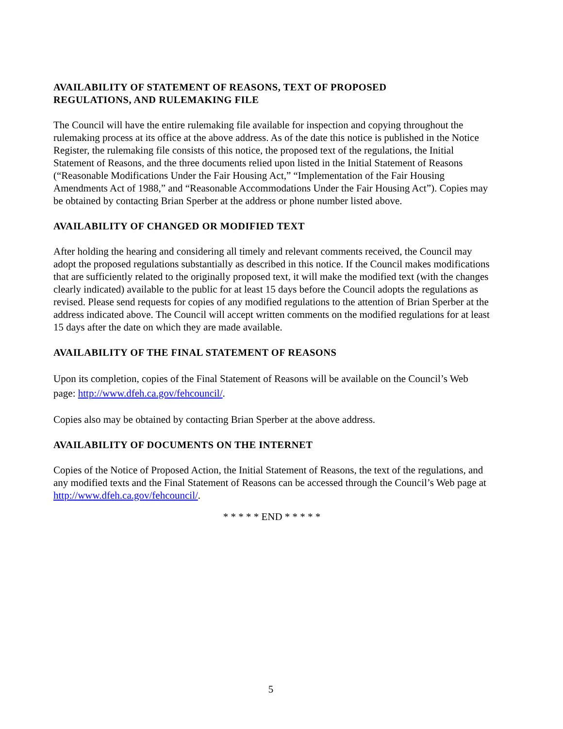AVAILABILITY OF STATEMENT OF REASONS, TEXT OF PROPOSED
REGULATIONS, AND RULEMAKING FILE
The Council will have the entire rulemaking file available for inspection and copying throughout the rulemaking process at its office at the above address. As of the date this notice is published in the Notice Register, the rulemaking file consists of this notice, the proposed text of the regulations, the Initial Statement of Reasons, and the three documents relied upon listed in the Initial Statement of Reasons (“Reasonable Modifications Under the Fair Housing Act,” “Implementation of the Fair Housing Amendments Act of 1988,” and “Reasonable Accommodations Under the Fair Housing Act”). Copies may be obtained by contacting Brian Sperber at the address or phone number listed above.
AVAILABILITY OF CHANGED OR MODIFIED TEXT
After holding the hearing and considering all timely and relevant comments received, the Council may adopt the proposed regulations substantially as described in this notice. If the Council makes modifications that are sufficiently related to the originally proposed text, it will make the modified text (with the changes clearly indicated) available to the public for at least 15 days before the Council adopts the regulations as revised. Please send requests for copies of any modified regulations to the attention of Brian Sperber at the address indicated above. The Council will accept written comments on the modified regulations for at least 15 days after the date on which they are made available.
AVAILABILITY OF THE FINAL STATEMENT OF REASONS
Upon its completion, copies of the Final Statement of Reasons will be available on the Council’s Web page: http://www.dfeh.ca.gov/fehcouncil/.
Copies also may be obtained by contacting Brian Sperber at the above address.
AVAILABILITY OF DOCUMENTS ON THE INTERNET
Copies of the Notice of Proposed Action, the Initial Statement of Reasons, the text of the regulations, and any modified texts and the Final Statement of Reasons can be accessed through the Council’s Web page at http://www.dfeh.ca.gov/fehcouncil/.
* * * * * END * * * * *
5